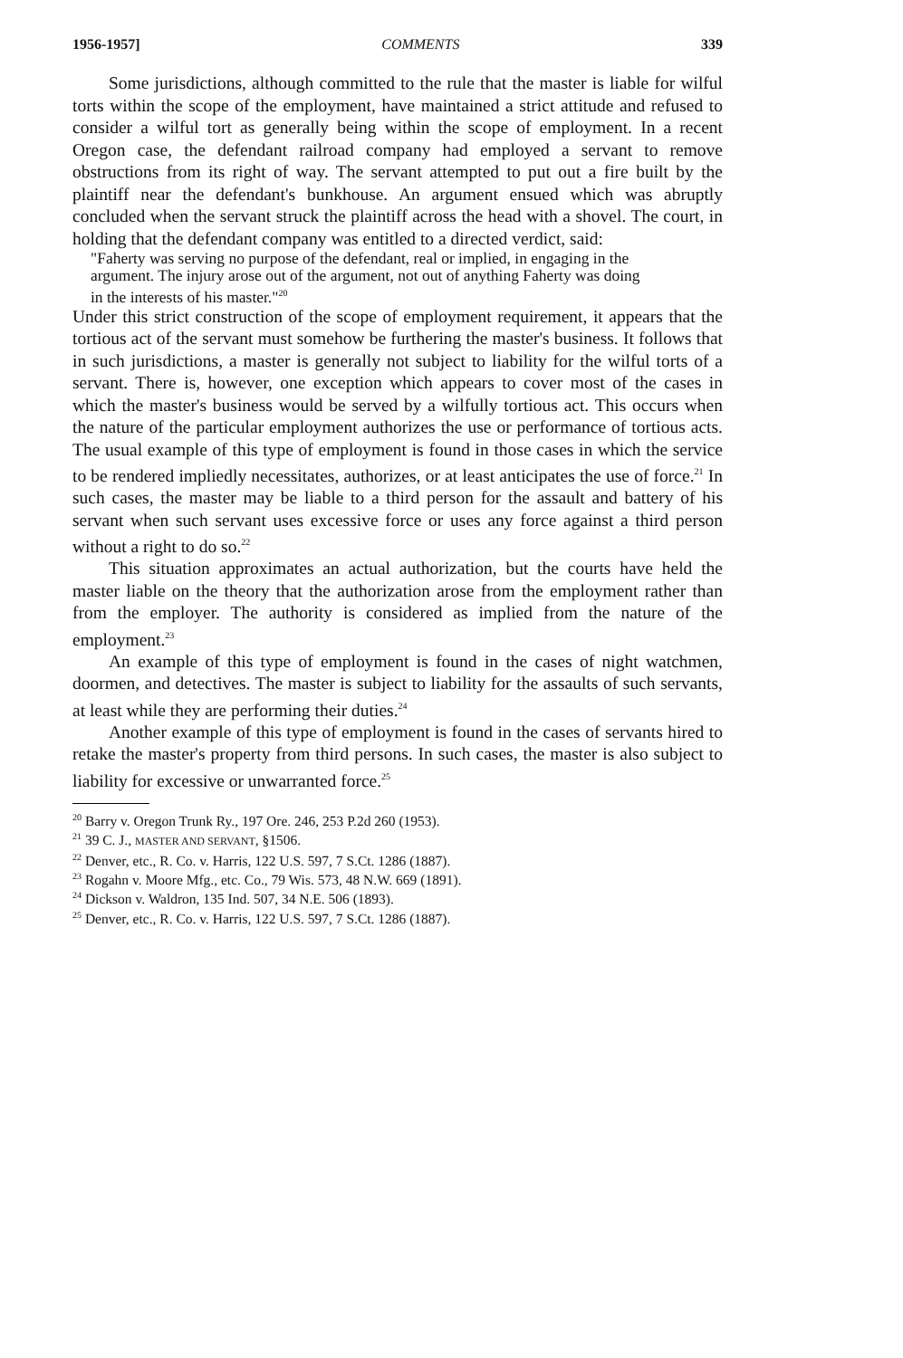1956-1957] COMMENTS 339
Some jurisdictions, although committed to the rule that the master is liable for wilful torts within the scope of the employment, have maintained a strict attitude and refused to consider a wilful tort as generally being within the scope of employment. In a recent Oregon case, the defendant railroad company had employed a servant to remove obstructions from its right of way. The servant attempted to put out a fire built by the plaintiff near the defendant's bunkhouse. An argument ensued which was abruptly concluded when the servant struck the plaintiff across the head with a shovel. The court, in holding that the defendant company was entitled to a directed verdict, said:
"Faherty was serving no purpose of the defendant, real or implied, in engaging in the argument. The injury arose out of the argument, not out of anything Faherty was doing in the interests of his master."<sup>20</sup>
Under this strict construction of the scope of employment requirement, it appears that the tortious act of the servant must somehow be furthering the master's business. It follows that in such jurisdictions, a master is generally not subject to liability for the wilful torts of a servant. There is, however, one exception which appears to cover most of the cases in which the master's business would be served by a wilfully tortious act. This occurs when the nature of the particular employment authorizes the use or performance of tortious acts. The usual example of this type of employment is found in those cases in which the service to be rendered impliedly necessitates, authorizes, or at least anticipates the use of force.<sup>21</sup> In such cases, the master may be liable to a third person for the assault and battery of his servant when such servant uses excessive force or uses any force against a third person without a right to do so.<sup>22</sup>
This situation approximates an actual authorization, but the courts have held the master liable on the theory that the authorization arose from the employment rather than from the employer. The authority is considered as implied from the nature of the employment.<sup>23</sup>
An example of this type of employment is found in the cases of night watchmen, doormen, and detectives. The master is subject to liability for the assaults of such servants, at least while they are performing their duties.<sup>24</sup>
Another example of this type of employment is found in the cases of servants hired to retake the master's property from third persons. In such cases, the master is also subject to liability for excessive or unwarranted force.<sup>25</sup>
<sup>20</sup> Barry v. Oregon Trunk Ry., 197 Ore. 246, 253 P.2d 260 (1953).
<sup>21</sup> 39 C. J., MASTER AND SERVANT, §1506.
<sup>22</sup> Denver, etc., R. Co. v. Harris, 122 U.S. 597, 7 S.Ct. 1286 (1887).
<sup>23</sup> Rogahn v. Moore Mfg., etc. Co., 79 Wis. 573, 48 N.W. 669 (1891).
<sup>24</sup> Dickson v. Waldron, 135 Ind. 507, 34 N.E. 506 (1893).
<sup>25</sup> Denver, etc., R. Co. v. Harris, 122 U.S. 597, 7 S.Ct. 1286 (1887).